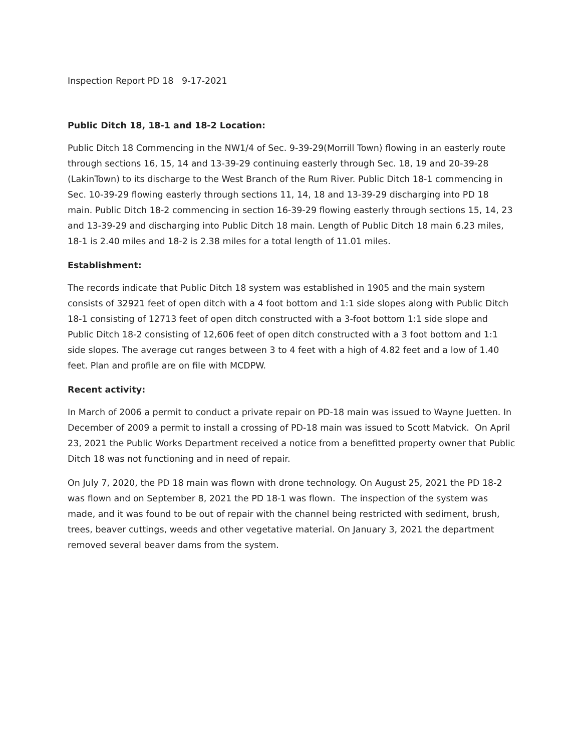Inspection Report PD 18 9-17-2021
Public Ditch 18, 18-1 and 18-2 Location:
Public Ditch 18 Commencing in the NW1/4 of Sec. 9-39-29(Morrill Town) flowing in an easterly route through sections 16, 15, 14 and 13-39-29 continuing easterly through Sec. 18, 19 and 20-39-28 (LakinTown) to its discharge to the West Branch of the Rum River. Public Ditch 18-1 commencing in Sec. 10-39-29 flowing easterly through sections 11, 14, 18 and 13-39-29 discharging into PD 18 main. Public Ditch 18-2 commencing in section 16-39-29 flowing easterly through sections 15, 14, 23 and 13-39-29 and discharging into Public Ditch 18 main. Length of Public Ditch 18 main 6.23 miles, 18-1 is 2.40 miles and 18-2 is 2.38 miles for a total length of 11.01 miles.
Establishment:
The records indicate that Public Ditch 18 system was established in 1905 and the main system consists of 32921 feet of open ditch with a 4 foot bottom and 1:1 side slopes along with Public Ditch 18-1 consisting of 12713 feet of open ditch constructed with a 3-foot bottom 1:1 side slope and Public Ditch 18-2 consisting of 12,606 feet of open ditch constructed with a 3 foot bottom and 1:1 side slopes. The average cut ranges between 3 to 4 feet with a high of 4.82 feet and a low of 1.40 feet. Plan and profile are on file with MCDPW.
Recent activity:
In March of 2006 a permit to conduct a private repair on PD-18 main was issued to Wayne Juetten. In December of 2009 a permit to install a crossing of PD-18 main was issued to Scott Matvick. On April 23, 2021 the Public Works Department received a notice from a benefitted property owner that Public Ditch 18 was not functioning and in need of repair.
On July 7, 2020, the PD 18 main was flown with drone technology. On August 25, 2021 the PD 18-2 was flown and on September 8, 2021 the PD 18-1 was flown. The inspection of the system was made, and it was found to be out of repair with the channel being restricted with sediment, brush, trees, beaver cuttings, weeds and other vegetative material. On January 3, 2021 the department removed several beaver dams from the system.